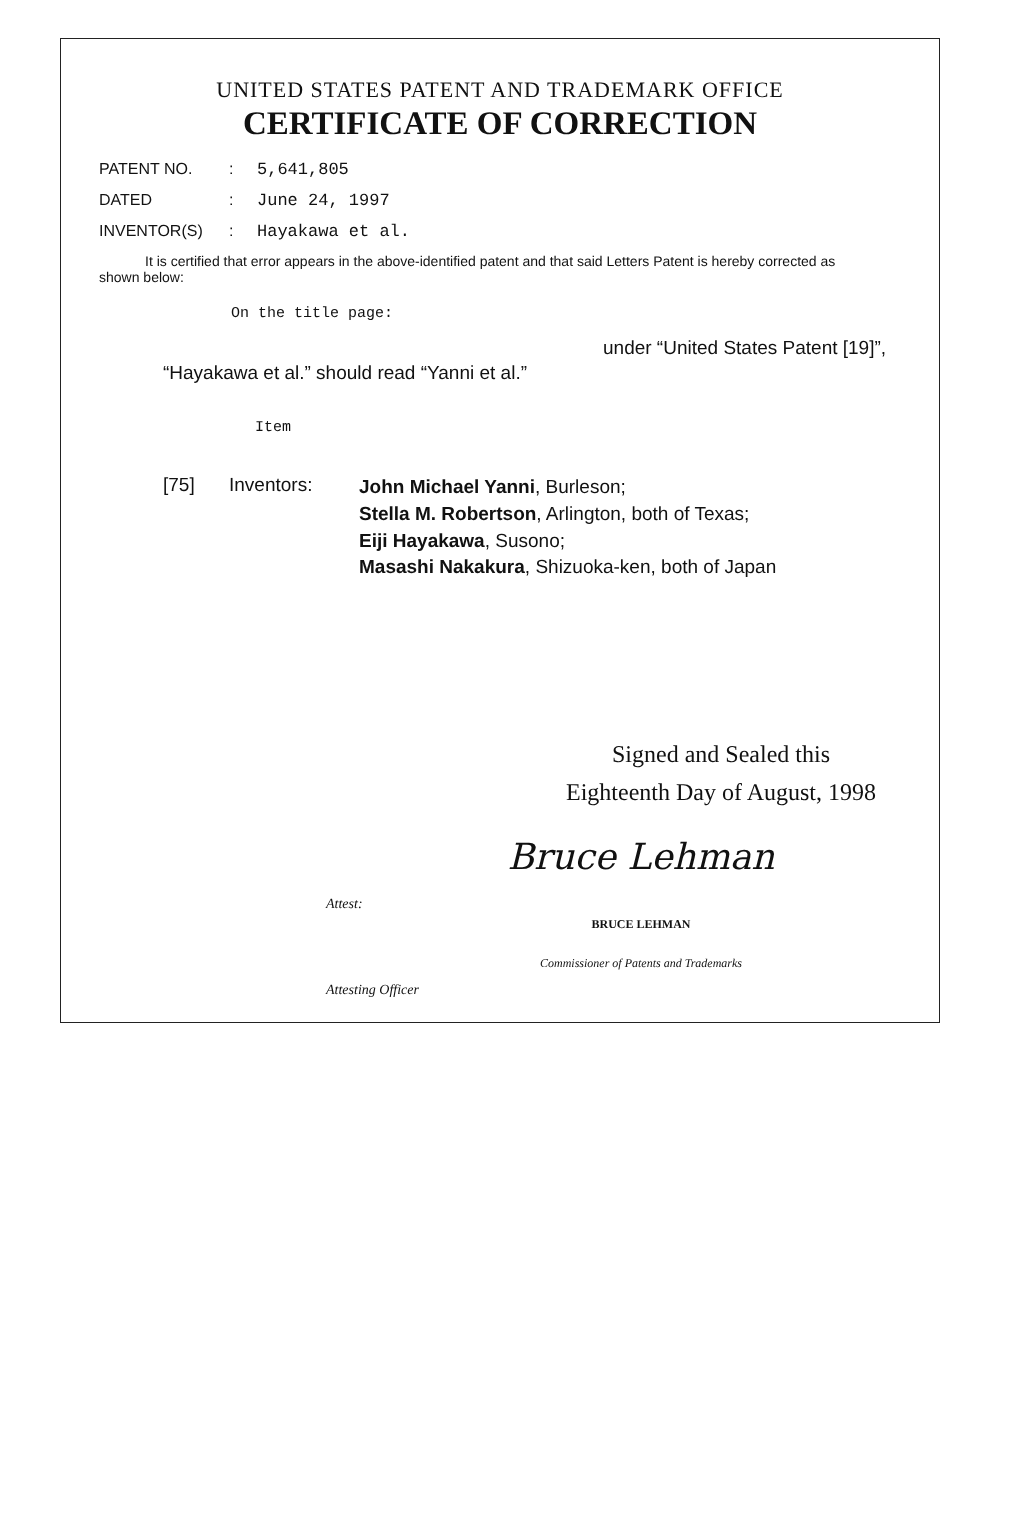UNITED STATES PATENT AND TRADEMARK OFFICE
CERTIFICATE OF CORRECTION
PATENT NO.: 5,641,805
DATED: June 24, 1997
INVENTOR(S): Hayakawa et al.
It is certified that error appears in the above-identified patent and that said Letters Patent is hereby corrected as shown below:
On the title page:
under “United States Patent [19]”, “Hayakawa et al.” should read “Yanni et al.”
Item
[75] Inventors:
John Michael Yanni, Burleson;
Stella M. Robertson, Arlington, both of Texas;
Eiji Hayakawa, Susono;
Masashi Nakakura, Shizuoka-ken, both of Japan
Signed and Sealed this
Eighteenth Day of August, 1998
Attest:
Attesting Officer
Bruce Lehman
BRUCE LEHMAN
Commissioner of Patents and Trademarks